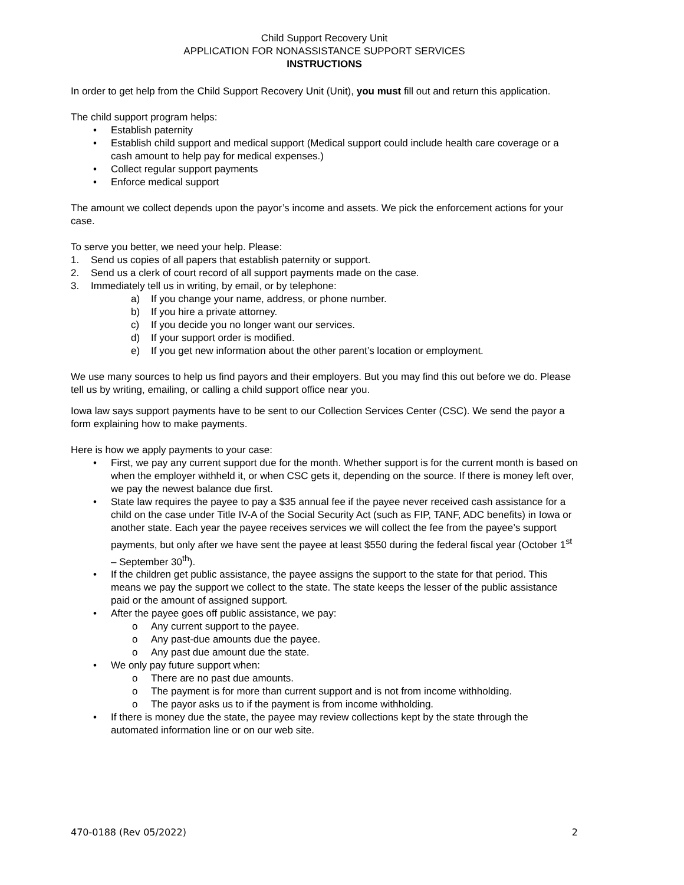Child Support Recovery Unit
APPLICATION FOR NONASSISTANCE SUPPORT SERVICES
INSTRUCTIONS
In order to get help from the Child Support Recovery Unit (Unit), you must fill out and return this application.
The child support program helps:
• Establish paternity
• Establish child support and medical support (Medical support could include health care coverage or a cash amount to help pay for medical expenses.)
• Collect regular support payments
• Enforce medical support
The amount we collect depends upon the payor’s income and assets. We pick the enforcement actions for your case.
To serve you better, we need your help. Please:
1. Send us copies of all papers that establish paternity or support.
2. Send us a clerk of court record of all support payments made on the case.
3. Immediately tell us in writing, by email, or by telephone:
a) If you change your name, address, or phone number.
b) If you hire a private attorney.
c) If you decide you no longer want our services.
d) If your support order is modified.
e) If you get new information about the other parent’s location or employment.
We use many sources to help us find payors and their employers. But you may find this out before we do. Please tell us by writing, emailing, or calling a child support office near you.
Iowa law says support payments have to be sent to our Collection Services Center (CSC). We send the payor a form explaining how to make payments.
Here is how we apply payments to your case:
• First, we pay any current support due for the month. Whether support is for the current month is based on when the employer withheld it, or when CSC gets it, depending on the source. If there is money left over, we pay the newest balance due first.
• State law requires the payee to pay a $35 annual fee if the payee never received cash assistance for a child on the case under Title IV-A of the Social Security Act (such as FIP, TANF, ADC benefits) in Iowa or another state. Each year the payee receives services we will collect the fee from the payee’s support payments, but only after we have sent the payee at least $550 during the federal fiscal year (October 1<sup>st</sup> – September 30<sup>th</sup>).
• If the children get public assistance, the payee assigns the support to the state for that period. This means we pay the support we collect to the state. The state keeps the lesser of the public assistance paid or the amount of assigned support.
• After the payee goes off public assistance, we pay:
o Any current support to the payee.
o Any past-due amounts due the payee.
o Any past due amount due the state.
• We only pay future support when:
o There are no past due amounts.
o The payment is for more than current support and is not from income withholding.
o The payor asks us to if the payment is from income withholding.
• If there is money due the state, the payee may review collections kept by the state through the automated information line or on our web site.
470-0188 (Rev 05/2022) 2